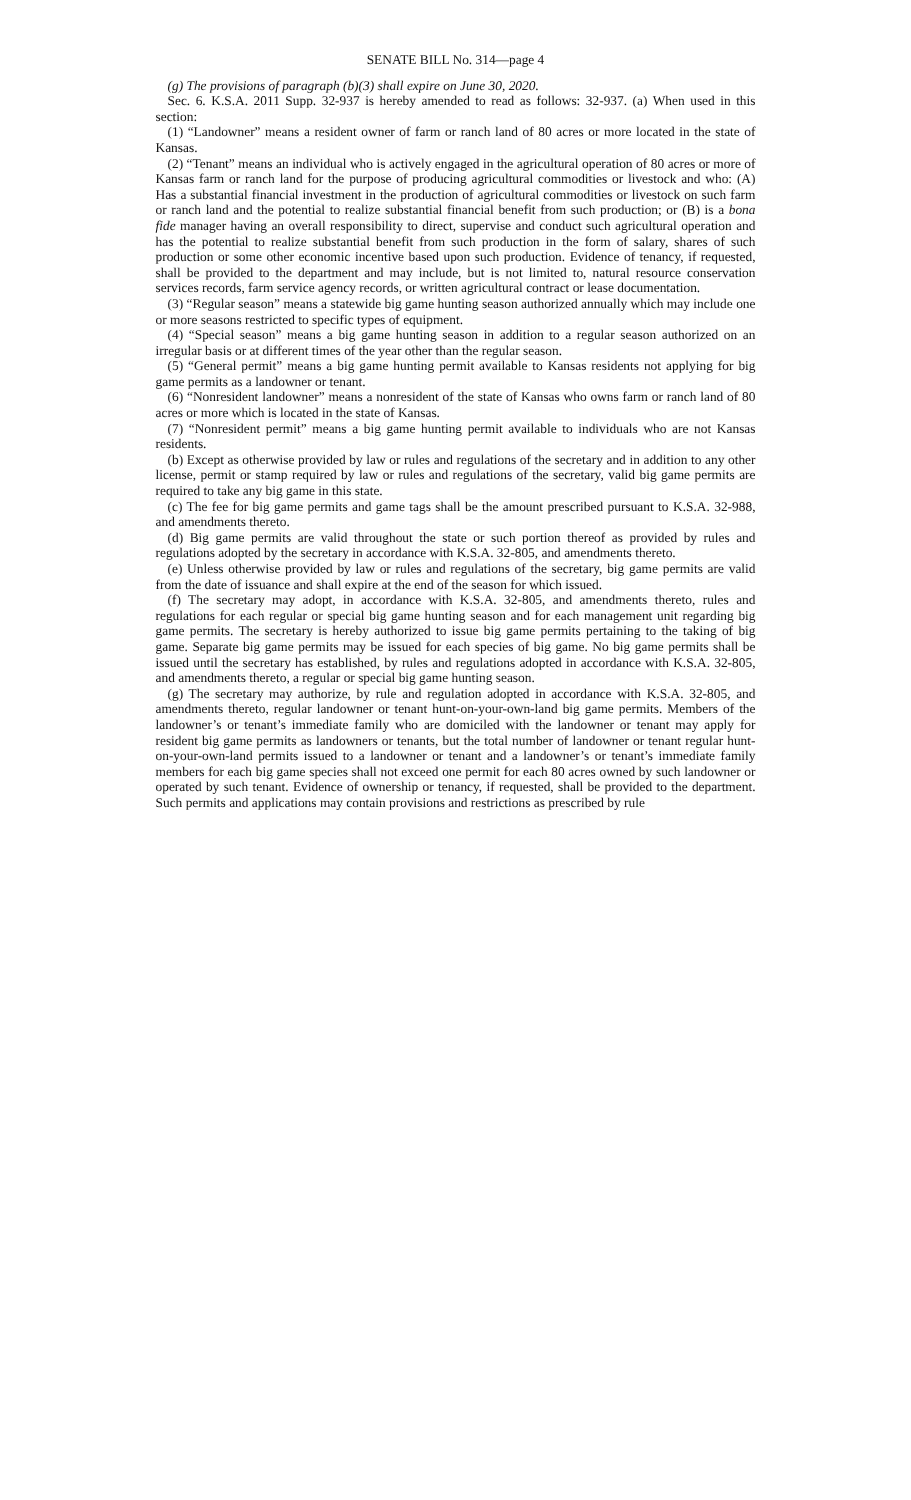SENATE BILL No. 314—page 4
(g) The provisions of paragraph (b)(3) shall expire on June 30, 2020.
Sec. 6. K.S.A. 2011 Supp. 32-937 is hereby amended to read as follows: 32-937. (a) When used in this section:
(1) “Landowner” means a resident owner of farm or ranch land of 80 acres or more located in the state of Kansas.
(2) “Tenant” means an individual who is actively engaged in the agricultural operation of 80 acres or more of Kansas farm or ranch land for the purpose of producing agricultural commodities or livestock and who: (A) Has a substantial financial investment in the production of agricultural commodities or livestock on such farm or ranch land and the potential to realize substantial financial benefit from such production; or (B) is a bona fide manager having an overall responsibility to direct, supervise and conduct such agricultural operation and has the potential to realize substantial benefit from such production in the form of salary, shares of such production or some other economic incentive based upon such production. Evidence of tenancy, if requested, shall be provided to the department and may include, but is not limited to, natural resource conservation services records, farm service agency records, or written agricultural contract or lease documentation.
(3) “Regular season” means a statewide big game hunting season authorized annually which may include one or more seasons restricted to specific types of equipment.
(4) “Special season” means a big game hunting season in addition to a regular season authorized on an irregular basis or at different times of the year other than the regular season.
(5) “General permit” means a big game hunting permit available to Kansas residents not applying for big game permits as a landowner or tenant.
(6) “Nonresident landowner” means a nonresident of the state of Kansas who owns farm or ranch land of 80 acres or more which is located in the state of Kansas.
(7) “Nonresident permit” means a big game hunting permit available to individuals who are not Kansas residents.
(b) Except as otherwise provided by law or rules and regulations of the secretary and in addition to any other license, permit or stamp required by law or rules and regulations of the secretary, valid big game permits are required to take any big game in this state.
(c) The fee for big game permits and game tags shall be the amount prescribed pursuant to K.S.A. 32-988, and amendments thereto.
(d) Big game permits are valid throughout the state or such portion thereof as provided by rules and regulations adopted by the secretary in accordance with K.S.A. 32-805, and amendments thereto.
(e) Unless otherwise provided by law or rules and regulations of the secretary, big game permits are valid from the date of issuance and shall expire at the end of the season for which issued.
(f) The secretary may adopt, in accordance with K.S.A. 32-805, and amendments thereto, rules and regulations for each regular or special big game hunting season and for each management unit regarding big game permits. The secretary is hereby authorized to issue big game permits pertaining to the taking of big game. Separate big game permits may be issued for each species of big game. No big game permits shall be issued until the secretary has established, by rules and regulations adopted in accordance with K.S.A. 32-805, and amendments thereto, a regular or special big game hunting season.
(g) The secretary may authorize, by rule and regulation adopted in accordance with K.S.A. 32-805, and amendments thereto, regular landowner or tenant hunt-on-your-own-land big game permits. Members of the landowner’s or tenant’s immediate family who are domiciled with the landowner or tenant may apply for resident big game permits as landowners or tenants, but the total number of landowner or tenant regular hunt-on-your-own-land permits issued to a landowner or tenant and a landowner’s or tenant’s immediate family members for each big game species shall not exceed one permit for each 80 acres owned by such landowner or operated by such tenant. Evidence of ownership or tenancy, if requested, shall be provided to the department. Such permits and applications may contain provisions and restrictions as prescribed by rule